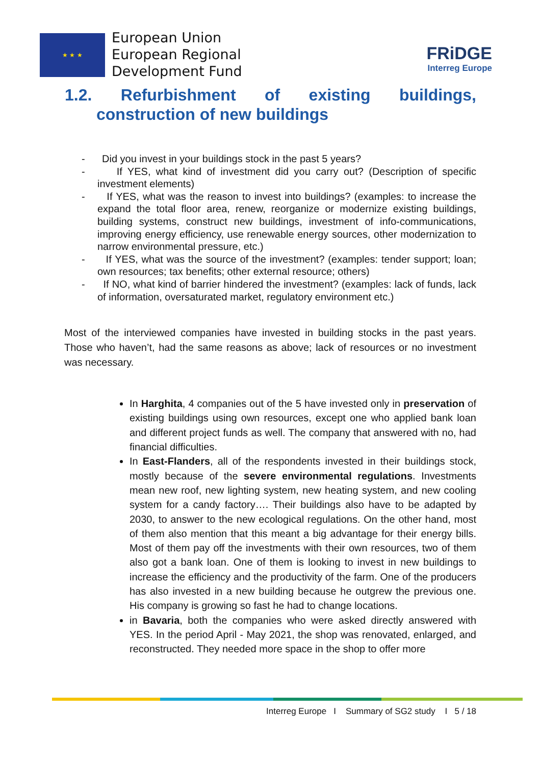★ ★ ★
European Union
European Regional
Development Fund
FRiDGE
Interreg Europe
1.2. Refurbishment of existing buildings,
construction of new buildings
- Did you invest in your buildings stock in the past 5 years?
- If YES, what kind of investment did you carry out? (Description of specific investment elements)
- If YES, what was the reason to invest into buildings? (examples: to increase the expand the total floor area, renew, reorganize or modernize existing buildings, building systems, construct new buildings, investment of info-communications, improving energy efficiency, use renewable energy sources, other modernization to narrow environmental pressure, etc.)
- If YES, what was the source of the investment? (examples: tender support; loan; own resources; tax benefits; other external resource; others)
- If NO, what kind of barrier hindered the investment? (examples: lack of funds, lack of information, oversaturated market, regulatory environment etc.)
Most of the interviewed companies have invested in building stocks in the past years. Those who haven’t, had the same reasons as above; lack of resources or no investment was necessary.
In Harghita, 4 companies out of the 5 have invested only in preservation of existing buildings using own resources, except one who applied bank loan and different project funds as well. The company that answered with no, had financial difficulties.
In East-Flanders, all of the respondents invested in their buildings stock, mostly because of the severe environmental regulations. Investments mean new roof, new lighting system, new heating system, and new cooling system for a candy factory…. Their buildings also have to be adapted by 2030, to answer to the new ecological regulations. On the other hand, most of them also mention that this meant a big advantage for their energy bills. Most of them pay off the investments with their own resources, two of them also got a bank loan. One of them is looking to invest in new buildings to increase the efficiency and the productivity of the farm. One of the producers has also invested in a new building because he outgrew the previous one. His company is growing so fast he had to change locations.
in Bavaria, both the companies who were asked directly answered with YES. In the period April - May 2021, the shop was renovated, enlarged, and reconstructed. They needed more space in the shop to offer more
Interreg Europe I Summary of SG2 study I 5 / 18